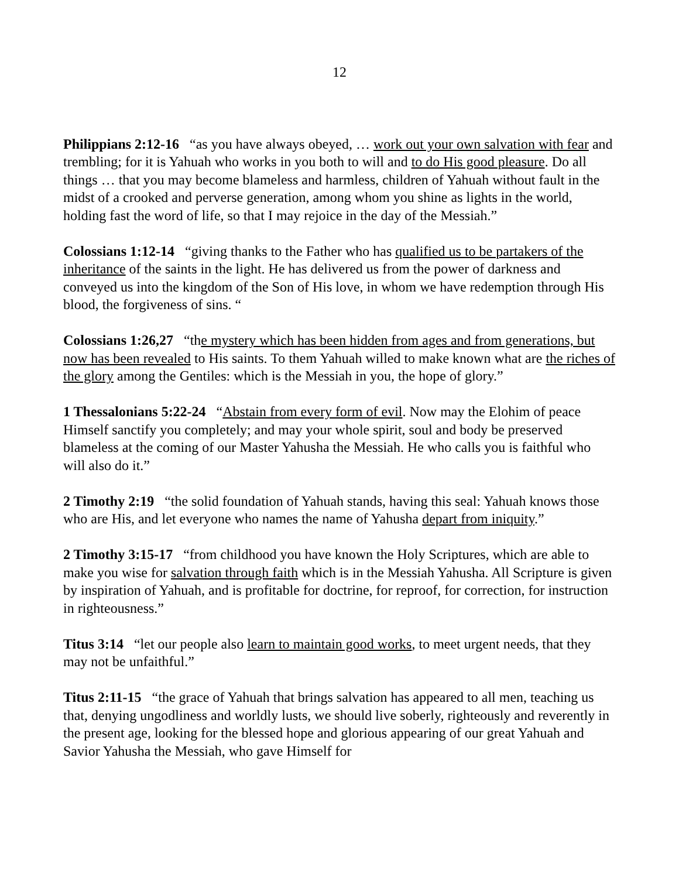12
Philippians 2:12-16 “as you have always obeyed, … work out your own salvation with fear and trembling; for it is Yahuah who works in you both to will and to do His good pleasure. Do all things … that you may become blameless and harmless, children of Yahuah without fault in the midst of a crooked and perverse generation, among whom you shine as lights in the world, holding fast the word of life, so that I may rejoice in the day of the Messiah.”
Colossians 1:12-14 “giving thanks to the Father who has qualified us to be partakers of the inheritance of the saints in the light. He has delivered us from the power of darkness and conveyed us into the kingdom of the Son of His love, in whom we have redemption through His blood, the forgiveness of sins. “
Colossians 1:26,27 “the mystery which has been hidden from ages and from generations, but now has been revealed to His saints. To them Yahuah willed to make known what are the riches of the glory among the Gentiles: which is the Messiah in you, the hope of glory.”
1 Thessalonians 5:22-24 “Abstain from every form of evil. Now may the Elohim of peace Himself sanctify you completely; and may your whole spirit, soul and body be preserved blameless at the coming of our Master Yahusha the Messiah. He who calls you is faithful who will also do it.”
2 Timothy 2:19 “the solid foundation of Yahuah stands, having this seal: Yahuah knows those who are His, and let everyone who names the name of Yahusha depart from iniquity.”
2 Timothy 3:15-17 “from childhood you have known the Holy Scriptures, which are able to make you wise for salvation through faith which is in the Messiah Yahusha. All Scripture is given by inspiration of Yahuah, and is profitable for doctrine, for reproof, for correction, for instruction in righteousness.”
Titus 3:14 “let our people also learn to maintain good works, to meet urgent needs, that they may not be unfaithful.”
Titus 2:11-15 “the grace of Yahuah that brings salvation has appeared to all men, teaching us that, denying ungodliness and worldly lusts, we should live soberly, righteously and reverently in the present age, looking for the blessed hope and glorious appearing of our great Yahuah and Savior Yahusha the Messiah, who gave Himself for